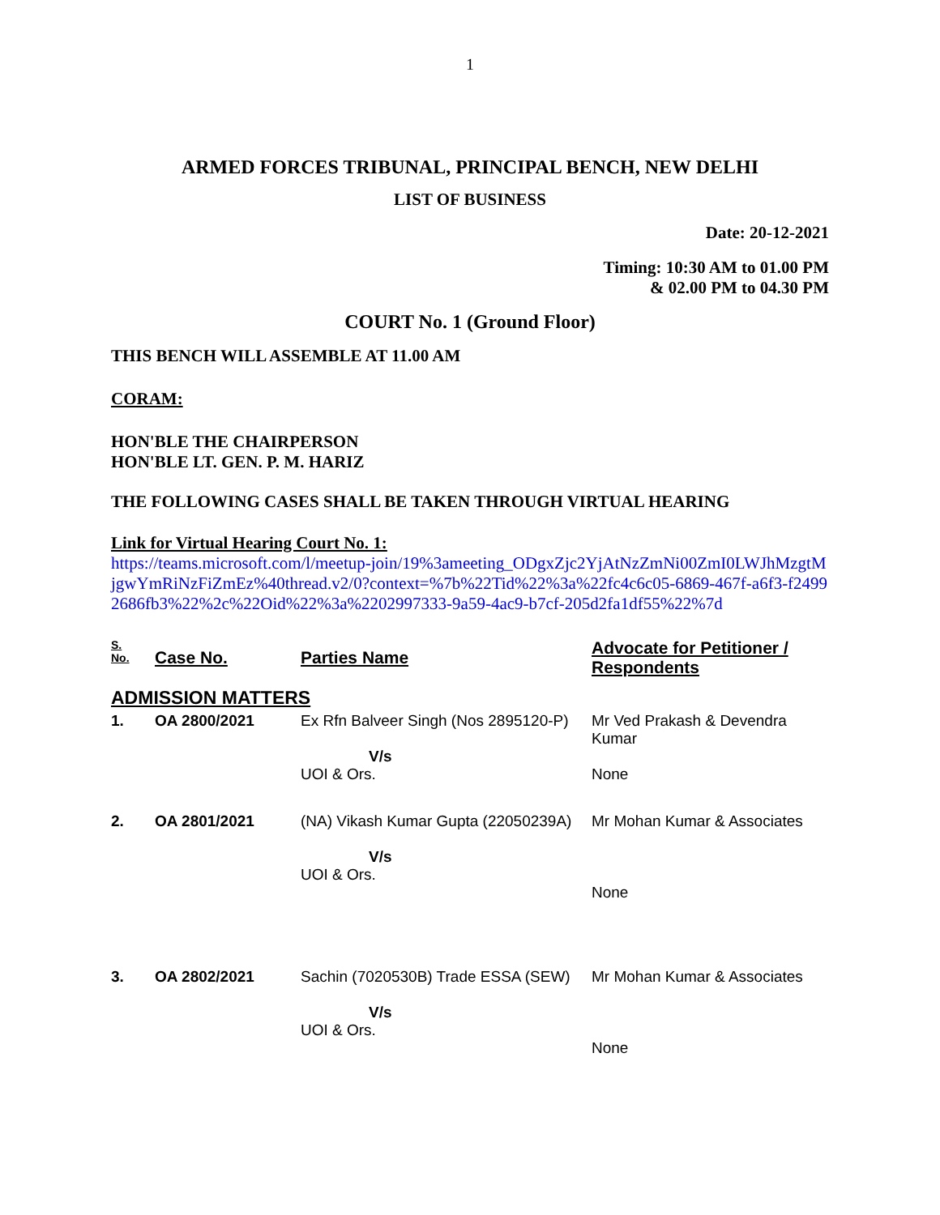1
ARMED FORCES TRIBUNAL, PRINCIPAL BENCH, NEW DELHI
LIST OF BUSINESS
Date: 20-12-2021
Timing: 10:30 AM to 01.00 PM
& 02.00 PM to 04.30 PM
COURT No. 1 (Ground Floor)
THIS BENCH WILL ASSEMBLE AT 11.00 AM
CORAM:
HON'BLE THE CHAIRPERSON
HON'BLE LT. GEN. P. M. HARIZ
THE FOLLOWING CASES SHALL BE TAKEN THROUGH VIRTUAL HEARING
Link for Virtual Hearing Court No. 1:
https://teams.microsoft.com/l/meetup-join/19%3ameeting_ODgxZjc2YjAtNzZmNi00ZmI0LWJhMzgtMjgwYmRiNzFiZmEz%40thread.v2/0?context=%7b%22Tid%22%3a%22fc4c6c05-6869-467f-a6f3-f24992686fb3%22%2c%22Oid%22%3a%2202997333-9a59-4ac9-b7cf-205d2fa1df55%22%7d
| S. No. | Case No. | Parties Name | Advocate for Petitioner / Respondents |
| --- | --- | --- | --- |
| ADMISSION MATTERS | | | |
| 1. | OA 2800/2021 | Ex Rfn Balveer Singh (Nos 2895120-P) V/s UOI & Ors. | Mr Ved Prakash & Devendra Kumar None |
| 2. | OA 2801/2021 | (NA) Vikash Kumar Gupta (22050239A) V/s UOI & Ors. | Mr Mohan Kumar & Associates None |
| 3. | OA 2802/2021 | Sachin (7020530B) Trade ESSA (SEW) V/s UOI & Ors. | Mr Mohan Kumar & Associates None |